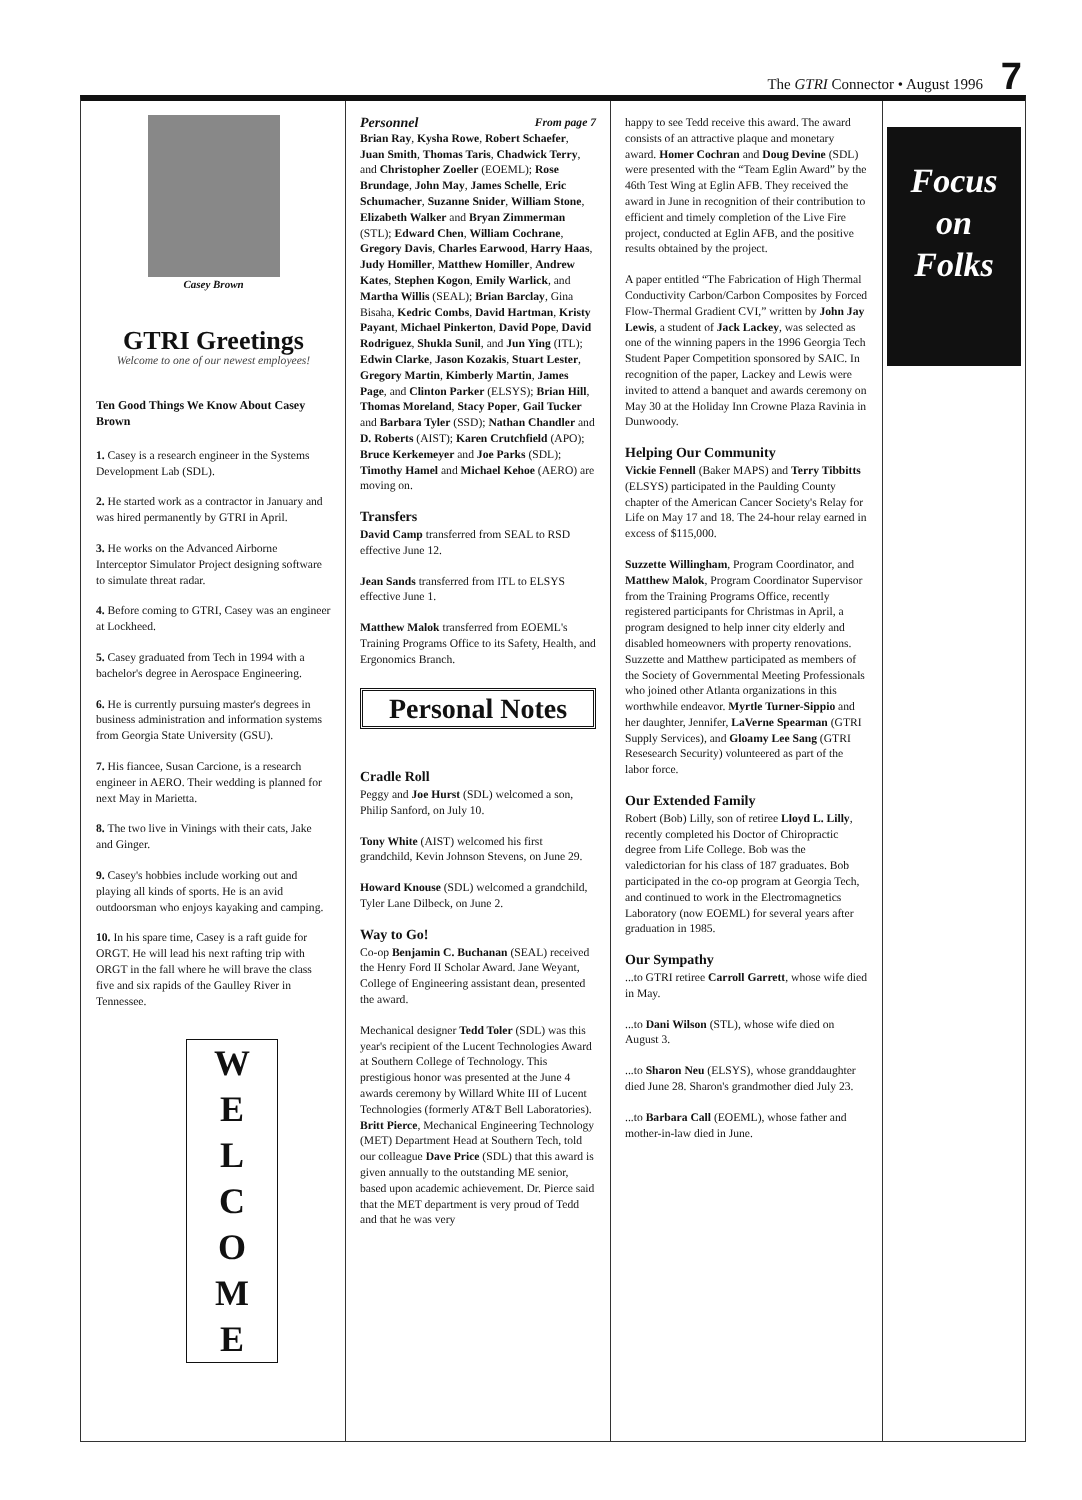The GTRI Connector • August 1996 7
Casey Brown
GTRI Greetings
Welcome to one of our newest employees!
Ten Good Things We Know About Casey Brown
1. Casey is a research engineer in the Systems Development Lab (SDL).
2. He started work as a contractor in January and was hired permanently by GTRI in April.
3. He works on the Advanced Airborne Interceptor Simulator Project designing software to simulate threat radar.
4. Before coming to GTRI, Casey was an engineer at Lockheed.
5. Casey graduated from Tech in 1994 with a bachelor's degree in Aerospace Engineering.
6. He is currently pursuing master's degrees in business administration and information systems from Georgia State University (GSU).
7. His fiancee, Susan Carcione, is a research engineer in AERO. Their wedding is planned for next May in Marietta.
8. The two live in Vinings with their cats, Jake and Ginger.
9. Casey's hobbies include working out and playing all kinds of sports. He is an avid outdoorsman who enjoys kayaking and camping.
10. In his spare time, Casey is a raft guide for ORGT. He will lead his next rafting trip with ORGT in the fall where he will brave the class five and six rapids of the Gaulley River in Tennessee.
W
E
L
C
O
M
E
Personnel From page 7
Brian Ray, Kysha Rowe, Robert Schaefer, Juan Smith, Thomas Taris, Chadwick Terry, and Christopher Zoeller (EOEML); Rose Brundage, John May, James Schelle, Eric Schumacher, Suzanne Snider, William Stone, Elizabeth Walker and Bryan Zimmerman (STL); Edward Chen, William Cochrane, Gregory Davis, Charles Earwood, Harry Haas, Judy Homiller, Matthew Homiller, Andrew Kates, Stephen Kogon, Emily Warlick, and Martha Willis (SEAL); Brian Barclay, Gina Bisaha, Kedric Combs, David Hartman, Kristy Payant, Michael Pinkerton, David Pope, David Rodriguez, Shukla Sunil, and Jun Ying (ITL); Edwin Clarke, Jason Kozakis, Stuart Lester, Gregory Martin, Kimberly Martin, James Page, and Clinton Parker (ELSYS); Brian Hill, Thomas Moreland, Stacy Poper, Gail Tucker and Barbara Tyler (SSD); Nathan Chandler and D. Roberts (AIST); Karen Crutchfield (APO); Bruce Kerkemeyer and Joe Parks (SDL); Timothy Hamel and Michael Kehoe (AERO) are moving on.
Transfers
David Camp transferred from SEAL to RSD effective June 12.
Jean Sands transferred from ITL to ELSYS effective June 1.
Matthew Malok transferred from EOEML's Training Programs Office to its Safety, Health, and Ergonomics Branch.
Personal Notes
Cradle Roll
Peggy and Joe Hurst (SDL) welcomed a son, Philip Sanford, on July 10.
Tony White (AIST) welcomed his first grandchild, Kevin Johnson Stevens, on June 29.
Howard Knouse (SDL) welcomed a grandchild, Tyler Lane Dilbeck, on June 2.
Way to Go!
Co-op Benjamin C. Buchanan (SEAL) received the Henry Ford II Scholar Award. Jane Weyant, College of Engineering assistant dean, presented the award.
Mechanical designer Tedd Toler (SDL) was this year's recipient of the Lucent Technologies Award at Southern College of Technology. This prestigious honor was presented at the June 4 awards ceremony by Willard White III of Lucent Technologies (formerly AT&T Bell Laboratories). Britt Pierce, Mechanical Engineering Technology (MET) Department Head at Southern Tech, told our colleague Dave Price (SDL) that this award is given annually to the outstanding ME senior, based upon academic achievement. Dr. Pierce said that the MET department is very proud of Tedd and that he was very
happy to see Tedd receive this award. The award consists of an attractive plaque and monetary award. Homer Cochran and Doug Devine (SDL) were presented with the “Team Eglin Award” by the 46th Test Wing at Eglin AFB. They received the award in June in recognition of their contribution to efficient and timely completion of the Live Fire project, conducted at Eglin AFB, and the positive results obtained by the project.
A paper entitled “The Fabrication of High Thermal Conductivity Carbon/Carbon Composites by Forced Flow-Thermal Gradient CVI,” written by John Jay Lewis, a student of Jack Lackey, was selected as one of the winning papers in the 1996 Georgia Tech Student Paper Competition sponsored by SAIC. In recognition of the paper, Lackey and Lewis were invited to attend a banquet and awards ceremony on May 30 at the Holiday Inn Crowne Plaza Ravinia in Dunwoody.
Helping Our Community
Vickie Fennell (Baker MAPS) and Terry Tibbitts (ELSYS) participated in the Paulding County chapter of the American Cancer Society's Relay for Life on May 17 and 18. The 24-hour relay earned in excess of $115,000.
Suzzette Willingham, Program Coordinator, and Matthew Malok, Program Coordinator Supervisor from the Training Programs Office, recently registered participants for Christmas in April, a program designed to help inner city elderly and disabled homeowners with property renovations. Suzzette and Matthew participated as members of the Society of Governmental Meeting Professionals who joined other Atlanta organizations in this worthwhile endeavor. Myrtle Turner-Sippio and her daughter, Jennifer, LaVerne Spearman (GTRI Supply Services), and Gloamy Lee Sang (GTRI Resesearch Security) volunteered as part of the labor force.
Our Extended Family
Robert (Bob) Lilly, son of retiree Lloyd L. Lilly, recently completed his Doctor of Chiropractic degree from Life College. Bob was the valedictorian for his class of 187 graduates. Bob participated in the co-op program at Georgia Tech, and continued to work in the Electromagnetics Laboratory (now EOEML) for several years after graduation in 1985.
Our Sympathy
...to GTRI retiree Carroll Garrett, whose wife died in May.
...to Dani Wilson (STL), whose wife died on August 3.
...to Sharon Neu (ELSYS), whose granddaughter died June 28. Sharon's grandmother died July 23.
...to Barbara Call (EOEML), whose father and mother-in-law died in June.
Focus
on
Folks